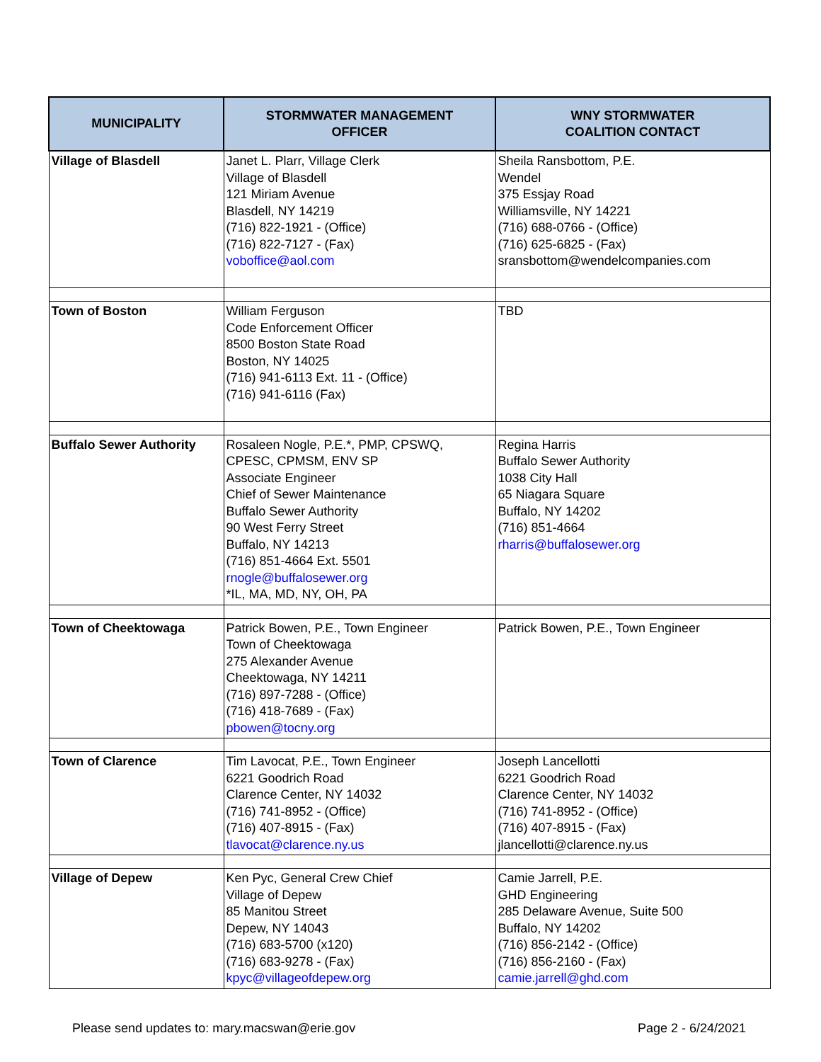| MUNICIPALITY | STORMWATER MANAGEMENT OFFICER | WNY STORMWATER COALITION CONTACT |
| --- | --- | --- |
| Village of Blasdell | Janet L. Plarr, Village Clerk Village of Blasdell 121 Miriam Avenue Blasdell, NY 14219 (716) 822-1921 - (Office) (716) 822-7127 - (Fax) voboffice@aol.com | Sheila Ransbottom, P.E. Wendel 375 Essjay Road Williamsville, NY 14221 (716) 688-0766 - (Office) (716) 625-6825 - (Fax) sransbottom@wendelcompanies.com |
| Town of Boston | William Ferguson Code Enforcement Officer 8500 Boston State Road Boston, NY 14025 (716) 941-6113 Ext. 11 - (Office) (716) 941-6116 (Fax) | TBD |
| Buffalo Sewer Authority | Rosaleen Nogle, P.E.*, PMP, CPSWQ, CPESC, CPMSM, ENV SP Associate Engineer Chief of Sewer Maintenance Buffalo Sewer Authority 90 West Ferry Street Buffalo, NY 14213 (716) 851-4664 Ext. 5501 rnogle@buffalosewer.org *IL, MA, MD, NY, OH, PA | Regina Harris Buffalo Sewer Authority 1038 City Hall 65 Niagara Square Buffalo, NY 14202 (716) 851-4664 rharris@buffalosewer.org |
| Town of Cheektowaga | Patrick Bowen, P.E., Town Engineer Town of Cheektowaga 275 Alexander Avenue Cheektowaga, NY 14211 (716) 897-7288 - (Office) (716) 418-7689 - (Fax) pbowen@tocny.org | Patrick Bowen, P.E., Town Engineer |
| Town of Clarence | Tim Lavocat, P.E., Town Engineer 6221 Goodrich Road Clarence Center, NY 14032 (716) 741-8952 - (Office) (716) 407-8915 - (Fax) tlavocat@clarence.ny.us | Joseph Lancellotti 6221 Goodrich Road Clarence Center, NY 14032 (716) 741-8952 - (Office) (716) 407-8915 - (Fax) jlancellotti@clarence.ny.us |
| Village of Depew | Ken Pyc, General Crew Chief Village of Depew 85 Manitou Street Depew, NY 14043 (716) 683-5700 (x120) (716) 683-9278 - (Fax) kpyc@villageofdepew.org | Camie Jarrell, P.E. GHD Engineering 285 Delaware Avenue, Suite 500 Buffalo, NY 14202 (716) 856-2142 - (Office) (716) 856-2160 - (Fax) camie.jarrell@ghd.com |
Please send updates to: mary.macswan@erie.gov Page 2 - 6/24/2021